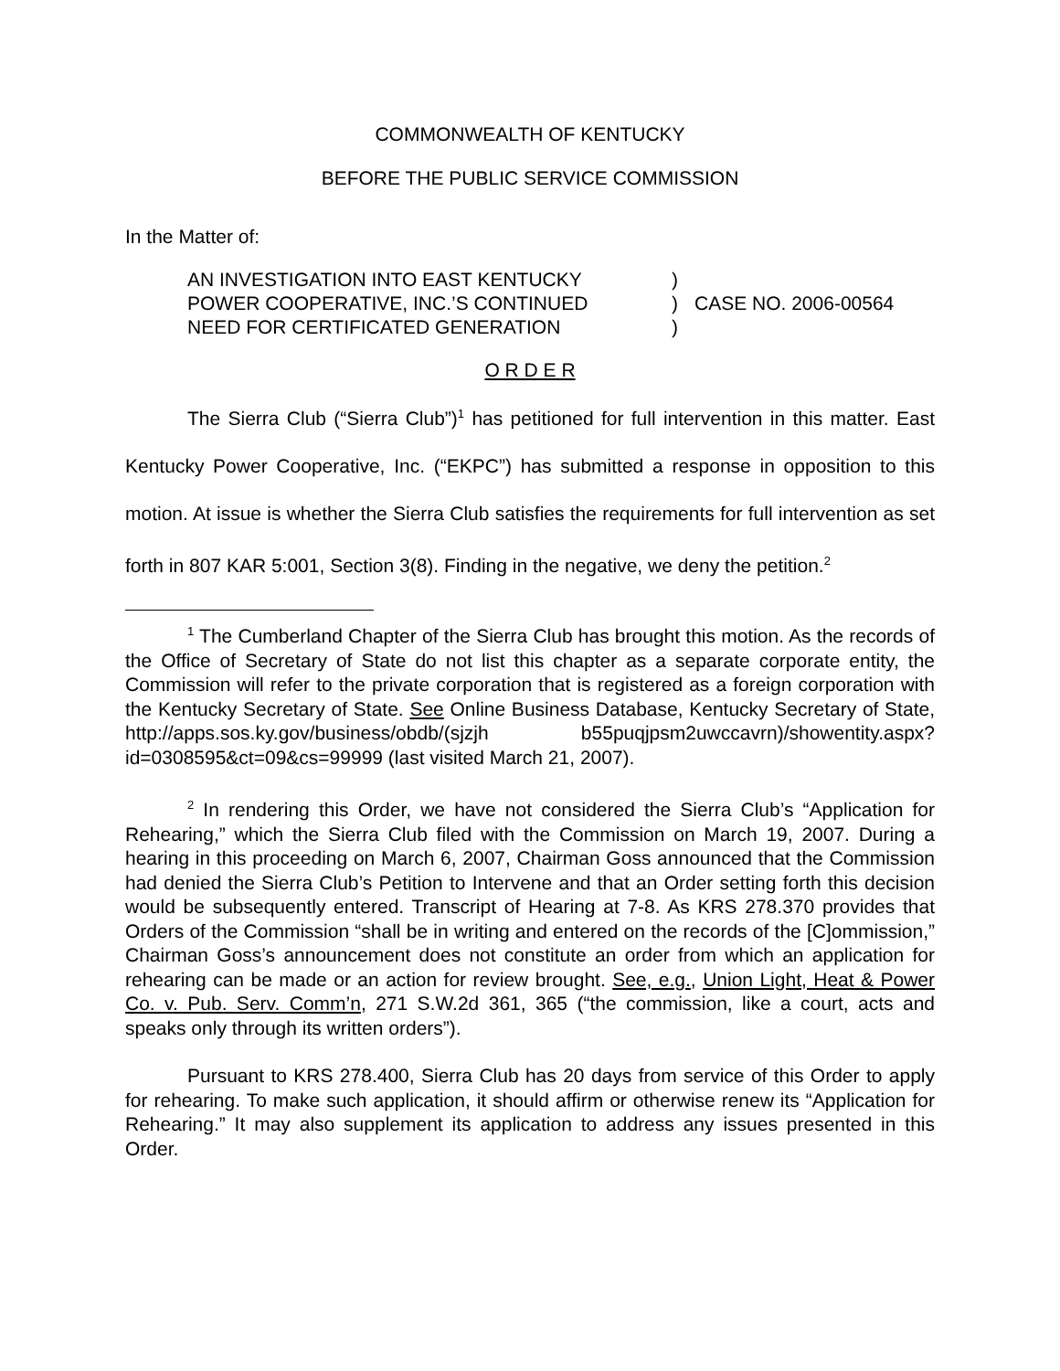COMMONWEALTH OF KENTUCKY
BEFORE THE PUBLIC SERVICE COMMISSION
In the Matter of:
AN INVESTIGATION INTO EAST KENTUCKY
POWER COOPERATIVE, INC.’S CONTINUED
NEED FOR CERTIFICATED GENERATION
)
)
)
CASE NO. 2006-00564
O R D E R
The Sierra Club (“Sierra Club”)<sup>1</sup> has petitioned for full intervention in this matter. East Kentucky Power Cooperative, Inc. (“EKPC”) has submitted a response in opposition to this motion. At issue is whether the Sierra Club satisfies the requirements for full intervention as set forth in 807 KAR 5:001, Section 3(8). Finding in the negative, we deny the petition.<sup>2</sup>
<sup>1</sup> The Cumberland Chapter of the Sierra Club has brought this motion. As the records of the Office of Secretary of State do not list this chapter as a separate corporate entity, the Commission will refer to the private corporation that is registered as a foreign corporation with the Kentucky Secretary of State. See Online Business Database, Kentucky Secretary of State, http://apps.sos.ky.gov/business/obdb/(sjzjh b55puqjpsm2uwccavrn)/showentity.aspx?id=0308595&ct=09&cs=99999 (last visited March 21, 2007).
<sup>2</sup> In rendering this Order, we have not considered the Sierra Club’s “Application for Rehearing,” which the Sierra Club filed with the Commission on March 19, 2007. During a hearing in this proceeding on March 6, 2007, Chairman Goss announced that the Commission had denied the Sierra Club’s Petition to Intervene and that an Order setting forth this decision would be subsequently entered. Transcript of Hearing at 7-8. As KRS 278.370 provides that Orders of the Commission “shall be in writing and entered on the records of the [C]ommission,” Chairman Goss’s announcement does not constitute an order from which an application for rehearing can be made or an action for review brought. See, e.g., Union Light, Heat & Power Co. v. Pub. Serv. Comm’n, 271 S.W.2d 361, 365 (“the commission, like a court, acts and speaks only through its written orders”).
Pursuant to KRS 278.400, Sierra Club has 20 days from service of this Order to apply for rehearing. To make such application, it should affirm or otherwise renew its “Application for Rehearing.” It may also supplement its application to address any issues presented in this Order.